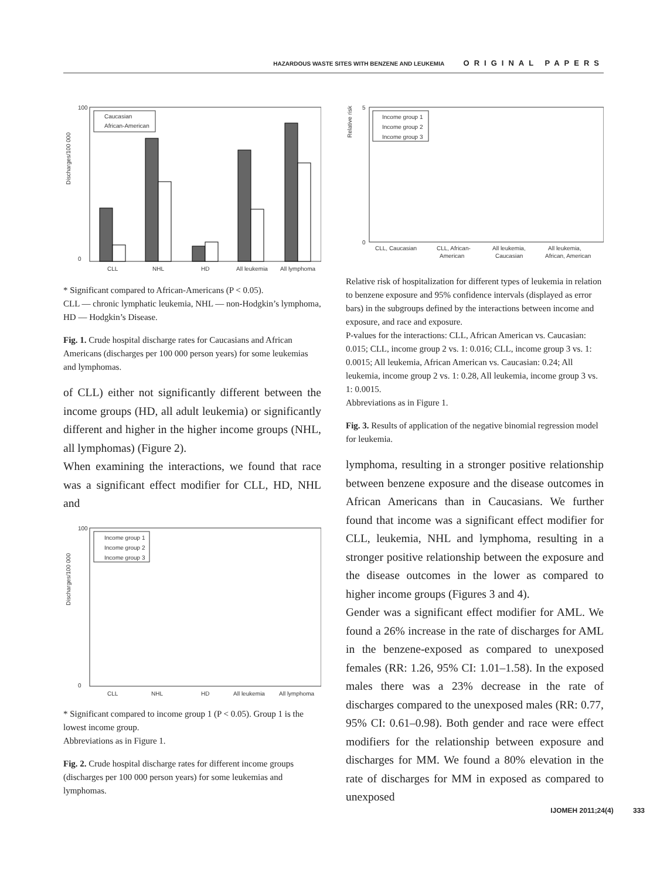HAZARDOUS WASTE SITES WITH BENZENE AND LEUKEMIA ORIGINAL PAPERS
Discharges/100 000
100
0
CLL
NHL
HD
All leukemia
All lymphoma
Caucasian
African-American
* Significant compared to African-Americans (P < 0.05).
CLL — chronic lymphatic leukemia, NHL — non-Hodgkin’s lymphoma, HD — Hodgkin’s Disease.
Fig. 1. Crude hospital discharge rates for Caucasians and African Americans (discharges per 100 000 person years) for some leukemias and lymphomas.
of CLL) either not significantly different between the income groups (HD, all adult leukemia) or significantly different and higher in the higher income groups (NHL, all lymphomas) (Figure 2).
When examining the interactions, we found that race was a significant effect modifier for CLL, HD, NHL and
Discharges/100 000
100
0
Income group 1
Income group 2
Income group 3
CLL
NHL
HD
All leukemia
All lymphoma
* Significant compared to income group 1 (P < 0.05). Group 1 is the lowest income group.
Abbreviations as in Figure 1.
Fig. 2. Crude hospital discharge rates for different income groups (discharges per 100 000 person years) for some leukemias and lymphomas.
Relative risk
5
0
Income group 1
Income group 2
Income group 3
CLL, Caucasian
CLL, African-
American
All leukemia,
Caucasian
All leukemia,
African, American
Relative risk of hospitalization for different types of leukemia in relation to benzene exposure and 95% confidence intervals (displayed as error bars) in the subgroups defined by the interactions between income and exposure, and race and exposure.
P-values for the interactions: CLL, African American vs. Caucasian: 0.015; CLL, income group 2 vs. 1: 0.016; CLL, income group 3 vs. 1: 0.0015; All leukemia, African American vs. Caucasian: 0.24; All leukemia, income group 2 vs. 1: 0.28, All leukemia, income group 3 vs. 1: 0.0015.
Abbreviations as in Figure 1.
Fig. 3. Results of application of the negative binomial regression model for leukemia.
lymphoma, resulting in a stronger positive relationship between benzene exposure and the disease outcomes in African Americans than in Caucasians. We further found that income was a significant effect modifier for CLL, leukemia, NHL and lymphoma, resulting in a stronger positive relationship between the exposure and the disease outcomes in the lower as compared to higher income groups (Figures 3 and 4).
Gender was a significant effect modifier for AML. We found a 26% increase in the rate of discharges for AML in the benzene-exposed as compared to unexposed females (RR: 1.26, 95% CI: 1.01–1.58). In the exposed males there was a 23% decrease in the rate of discharges compared to the unexposed males (RR: 0.77, 95% CI: 0.61–0.98). Both gender and race were effect modifiers for the relationship between exposure and discharges for MM. We found a 80% elevation in the rate of discharges for MM in exposed as compared to unexposed
IJOMEH 2011;24(4) 333